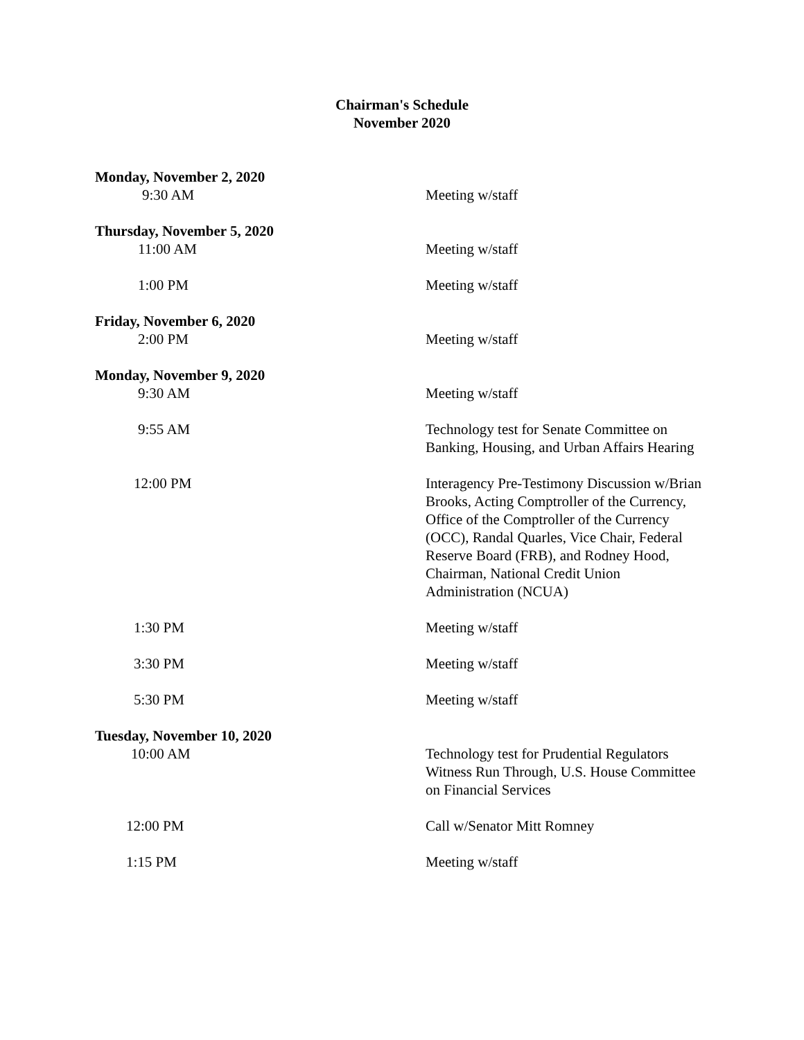Chairman's Schedule
November 2020
Monday, November 2, 2020
9:30 AM Meeting w/staff
Thursday, November 5, 2020
11:00 AM Meeting w/staff
1:00 PM Meeting w/staff
Friday, November 6, 2020
2:00 PM Meeting w/staff
Monday, November 9, 2020
9:30 AM Meeting w/staff
9:55 AM Technology test for Senate Committee on Banking, Housing, and Urban Affairs Hearing
12:00 PM Interagency Pre-Testimony Discussion w/Brian Brooks, Acting Comptroller of the Currency, Office of the Comptroller of the Currency (OCC), Randal Quarles, Vice Chair, Federal Reserve Board (FRB), and Rodney Hood, Chairman, National Credit Union Administration (NCUA)
1:30 PM Meeting w/staff
3:30 PM Meeting w/staff
5:30 PM Meeting w/staff
Tuesday, November 10, 2020
10:00 AM Technology test for Prudential Regulators Witness Run Through, U.S. House Committee on Financial Services
12:00 PM Call w/Senator Mitt Romney
1:15 PM Meeting w/staff